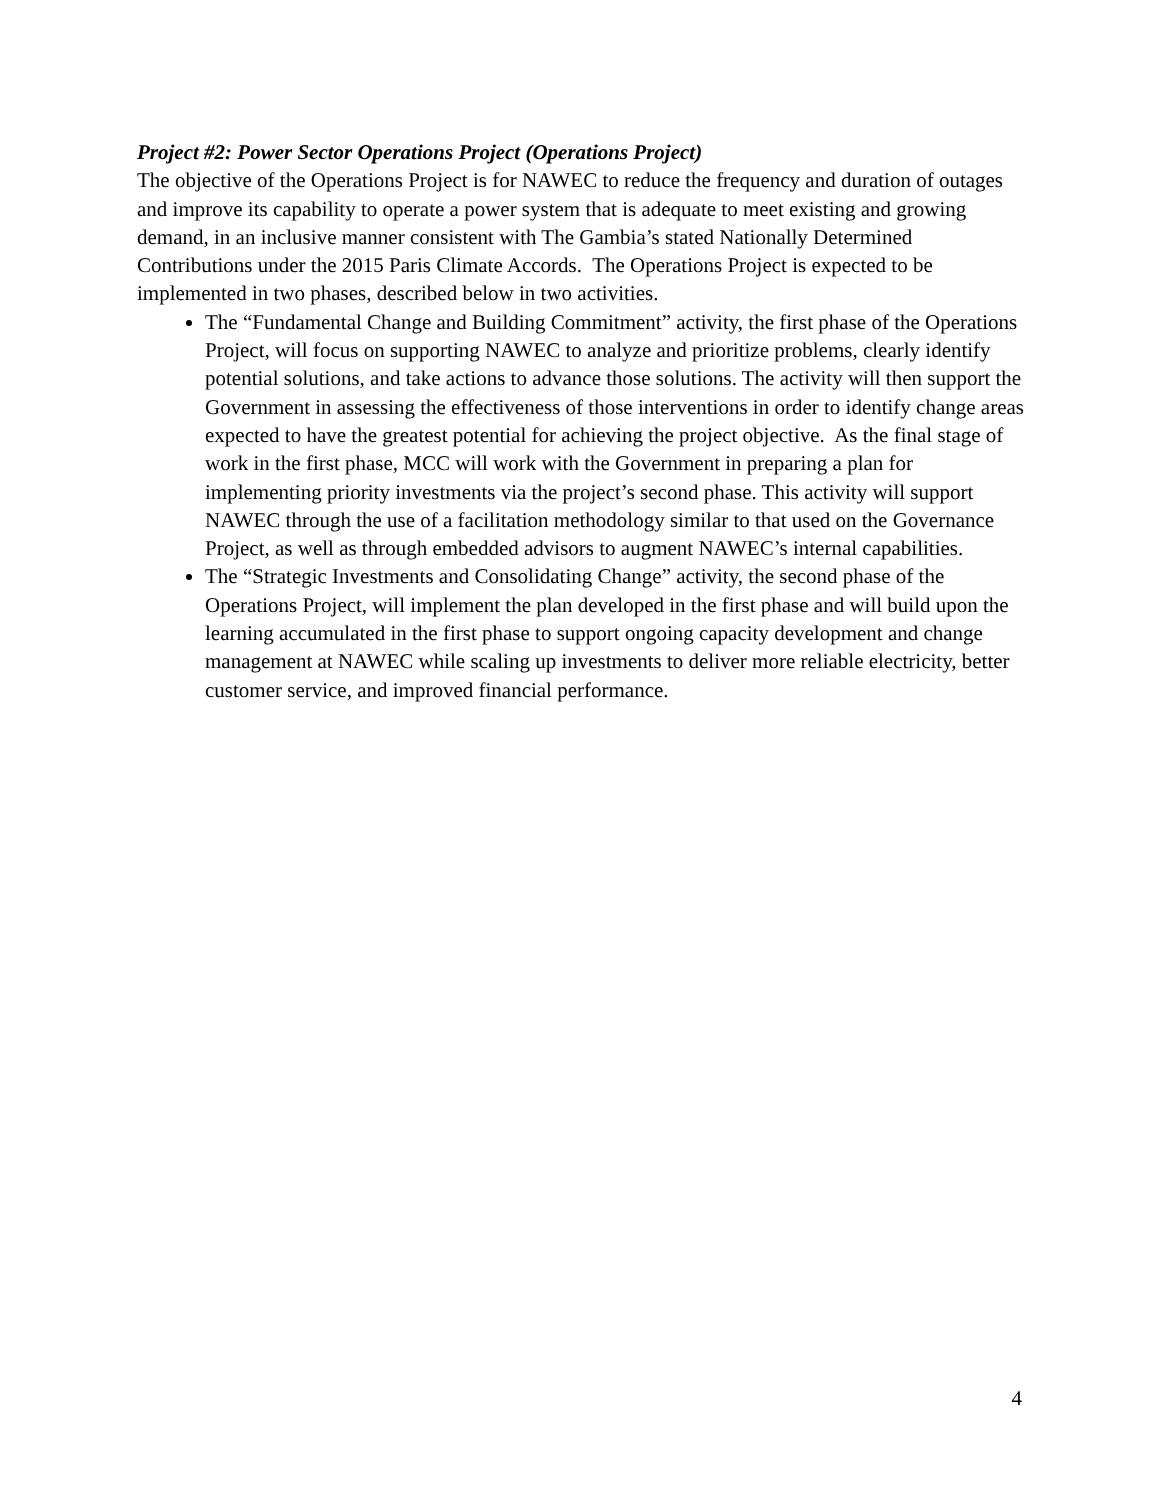Project #2: Power Sector Operations Project (Operations Project)
The objective of the Operations Project is for NAWEC to reduce the frequency and duration of outages and improve its capability to operate a power system that is adequate to meet existing and growing demand, in an inclusive manner consistent with The Gambia’s stated Nationally Determined Contributions under the 2015 Paris Climate Accords. The Operations Project is expected to be implemented in two phases, described below in two activities.
The “Fundamental Change and Building Commitment” activity, the first phase of the Operations Project, will focus on supporting NAWEC to analyze and prioritize problems, clearly identify potential solutions, and take actions to advance those solutions. The activity will then support the Government in assessing the effectiveness of those interventions in order to identify change areas expected to have the greatest potential for achieving the project objective. As the final stage of work in the first phase, MCC will work with the Government in preparing a plan for implementing priority investments via the project’s second phase. This activity will support NAWEC through the use of a facilitation methodology similar to that used on the Governance Project, as well as through embedded advisors to augment NAWEC’s internal capabilities.
The “Strategic Investments and Consolidating Change” activity, the second phase of the Operations Project, will implement the plan developed in the first phase and will build upon the learning accumulated in the first phase to support ongoing capacity development and change management at NAWEC while scaling up investments to deliver more reliable electricity, better customer service, and improved financial performance.
4